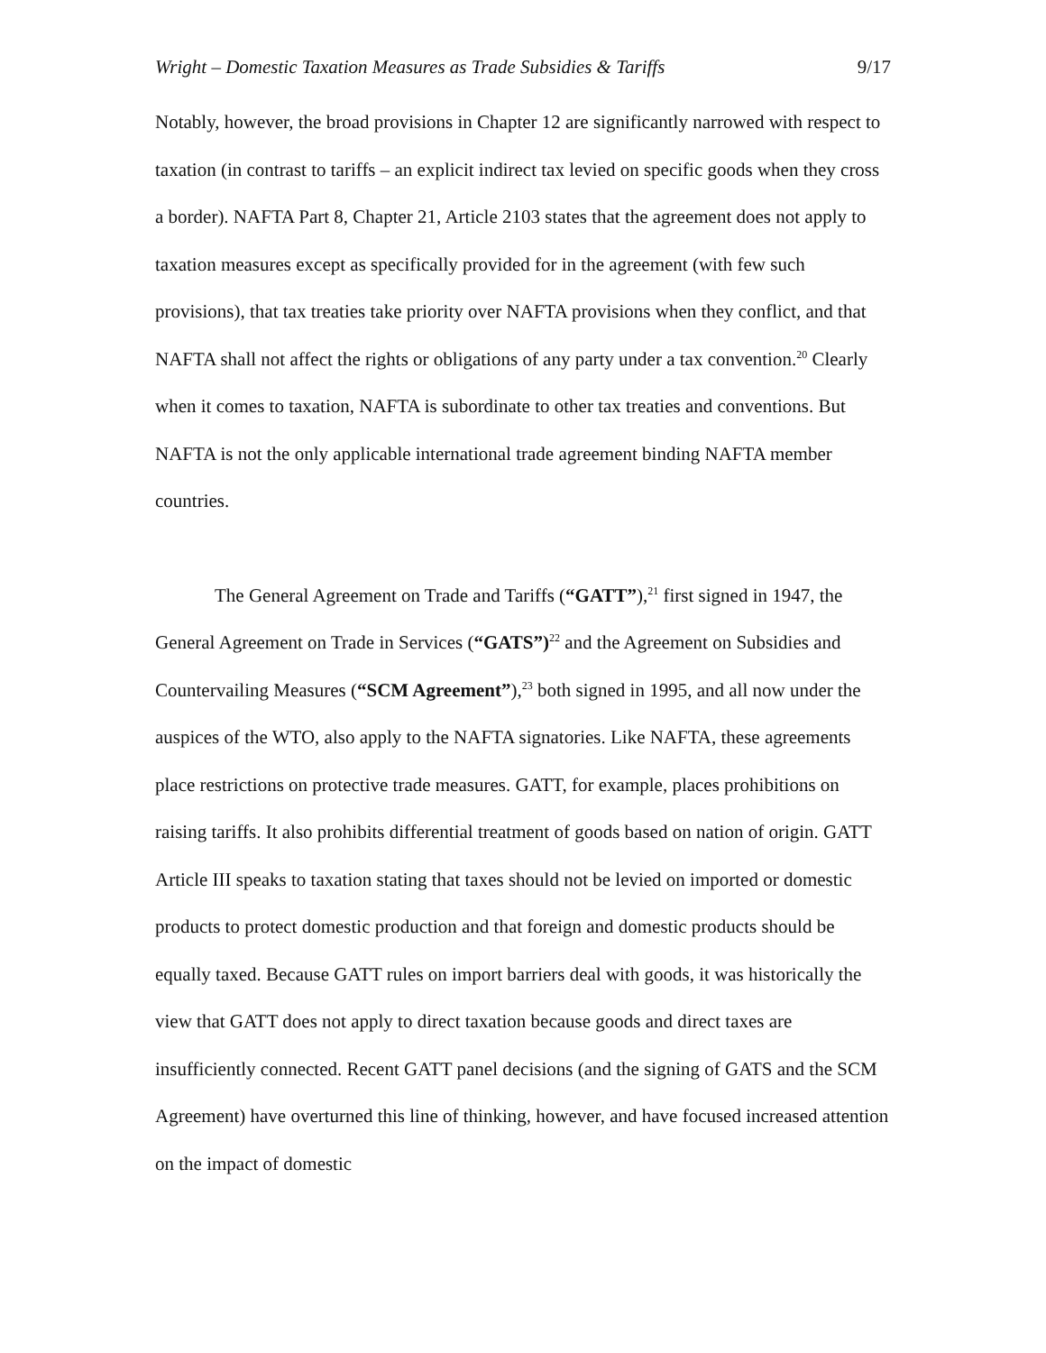Wright – Domestic Taxation Measures as Trade Subsidies & Tariffs 9/17
Notably, however, the broad provisions in Chapter 12 are significantly narrowed with respect to taxation (in contrast to tariffs – an explicit indirect tax levied on specific goods when they cross a border). NAFTA Part 8, Chapter 21, Article 2103 states that the agreement does not apply to taxation measures except as specifically provided for in the agreement (with few such provisions), that tax treaties take priority over NAFTA provisions when they conflict, and that NAFTA shall not affect the rights or obligations of any party under a tax convention.<sup>20</sup> Clearly when it comes to taxation, NAFTA is subordinate to other tax treaties and conventions. But NAFTA is not the only applicable international trade agreement binding NAFTA member countries.
The General Agreement on Trade and Tariffs (“GATT”),<sup>21</sup> first signed in 1947, the General Agreement on Trade in Services (“GATS”)<sup>22</sup> and the Agreement on Subsidies and Countervailing Measures (“SCM Agreement”),<sup>23</sup> both signed in 1995, and all now under the auspices of the WTO, also apply to the NAFTA signatories. Like NAFTA, these agreements place restrictions on protective trade measures. GATT, for example, places prohibitions on raising tariffs. It also prohibits differential treatment of goods based on nation of origin. GATT Article III speaks to taxation stating that taxes should not be levied on imported or domestic products to protect domestic production and that foreign and domestic products should be equally taxed. Because GATT rules on import barriers deal with goods, it was historically the view that GATT does not apply to direct taxation because goods and direct taxes are insufficiently connected. Recent GATT panel decisions (and the signing of GATS and the SCM Agreement) have overturned this line of thinking, however, and have focused increased attention on the impact of domestic